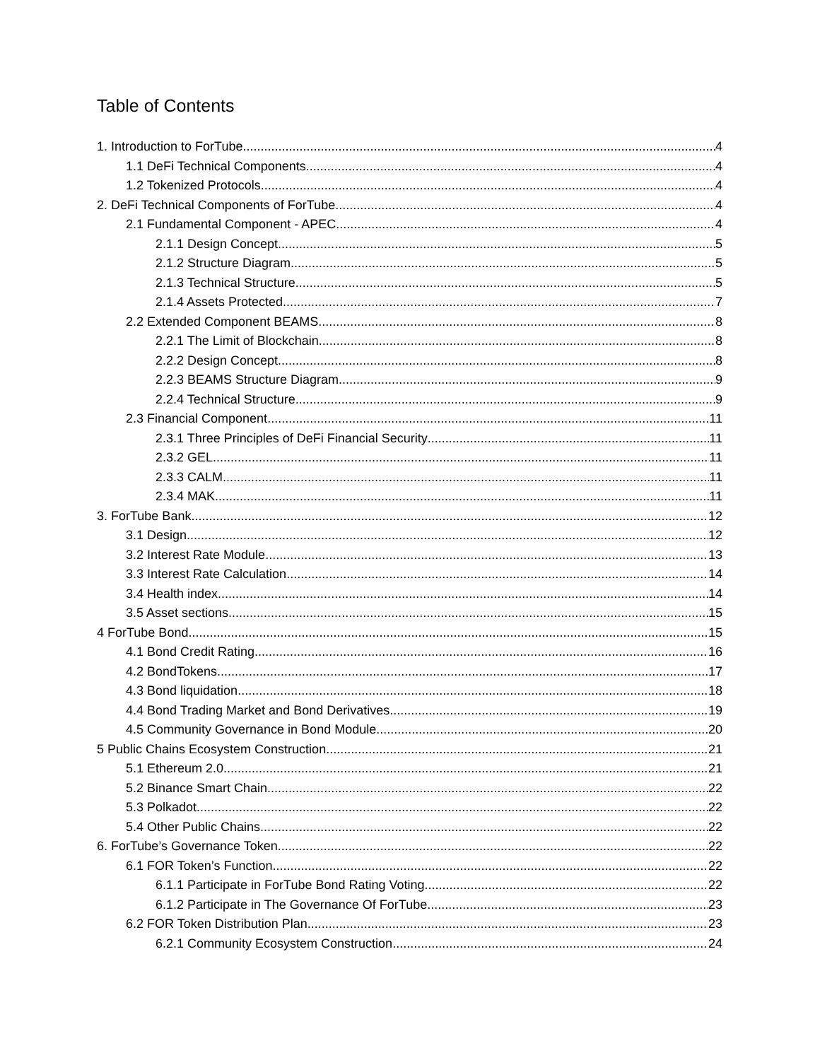Table of Contents
1. Introduction to ForTube 4
1.1 DeFi Technical Components 4
1.2 Tokenized Protocols 4
2. DeFi Technical Components of ForTube 4
2.1 Fundamental Component - APEC 4
2.1.1 Design Concept 5
2.1.2 Structure Diagram 5
2.1.3 Technical Structure 5
2.1.4 Assets Protected 7
2.2 Extended Component BEAMS 8
2.2.1 The Limit of Blockchain 8
2.2.2 Design Concept 8
2.2.3 BEAMS Structure Diagram 9
2.2.4 Technical Structure 9
2.3 Financial Component 11
2.3.1 Three Principles of DeFi Financial Security 11
2.3.2 GEL 11
2.3.3 CALM 11
2.3.4 MAK 11
3. ForTube Bank 12
3.1 Design 12
3.2 Interest Rate Module 13
3.3 Interest Rate Calculation 14
3.4 Health index 14
3.5 Asset sections 15
4 ForTube Bond 15
4.1 Bond Credit Rating 16
4.2 BondTokens 17
4.3 Bond liquidation 18
4.4 Bond Trading Market and Bond Derivatives 19
4.5 Community Governance in Bond Module 20
5 Public Chains Ecosystem Construction 21
5.1 Ethereum 2.0 21
5.2 Binance Smart Chain 22
5.3 Polkadot 22
5.4 Other Public Chains 22
6. ForTube’s Governance Token 22
6.1 FOR Token’s Function 22
6.1.1 Participate in ForTube Bond Rating Voting 22
6.1.2 Participate in The Governance Of ForTube 23
6.2 FOR Token Distribution Plan 23
6.2.1 Community Ecosystem Construction 24